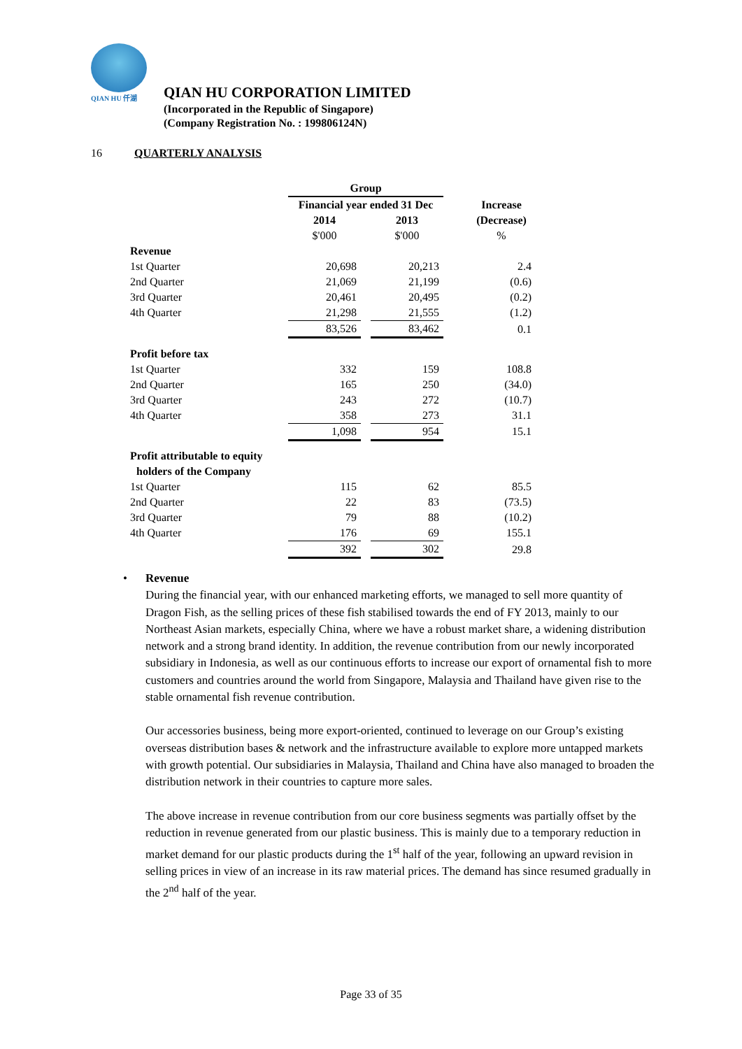QIAN HU 仟湖
QIAN HU CORPORATION LIMITED
(Incorporated in the Republic of Singapore)
(Company Registration No. : 199806124N)
16 QUARTERLY ANALYSIS
| | Group | | | |
| | Financial year ended 31 Dec | | | Increase |
| | 2014 | | 2013 | (Decrease) |
| | $'000 | | $'000 | % |
| Revenue | | | | |
| 1st Quarter | 20,698 | | 20,213 | 2.4 |
| 2nd Quarter | 21,069 | | 21,199 | (0.6) |
| 3rd Quarter | 20,461 | | 20,495 | (0.2) |
| 4th Quarter | 21,298 | | 21,555 | (1.2) |
| | 83,526 | | 83,462 | 0.1 |
| Profit before tax | | | | |
| 1st Quarter | 332 | | 159 | 108.8 |
| 2nd Quarter | 165 | | 250 | (34.0) |
| 3rd Quarter | 243 | | 272 | (10.7) |
| 4th Quarter | 358 | | 273 | 31.1 |
| | 1,098 | | 954 | 15.1 |
| Profit attributable to equity | | | | |
| holders of the Company | | | | |
| 1st Quarter | 115 | | 62 | 85.5 |
| 2nd Quarter | 22 | | 83 | (73.5) |
| 3rd Quarter | 79 | | 88 | (10.2) |
| 4th Quarter | 176 | | 69 | 155.1 |
| | 392 | | 302 | 29.8 |
• Revenue
During the financial year, with our enhanced marketing efforts, we managed to sell more quantity of Dragon Fish, as the selling prices of these fish stabilised towards the end of FY 2013, mainly to our Northeast Asian markets, especially China, where we have a robust market share, a widening distribution network and a strong brand identity. In addition, the revenue contribution from our newly incorporated subsidiary in Indonesia, as well as our continuous efforts to increase our export of ornamental fish to more customers and countries around the world from Singapore, Malaysia and Thailand have given rise to the stable ornamental fish revenue contribution.
Our accessories business, being more export-oriented, continued to leverage on our Group’s existing overseas distribution bases & network and the infrastructure available to explore more untapped markets with growth potential. Our subsidiaries in Malaysia, Thailand and China have also managed to broaden the distribution network in their countries to capture more sales.
The above increase in revenue contribution from our core business segments was partially offset by the reduction in revenue generated from our plastic business. This is mainly due to a temporary reduction in market demand for our plastic products during the 1<sup>st</sup> half of the year, following an upward revision in selling prices in view of an increase in its raw material prices. The demand has since resumed gradually in the 2<sup>nd</sup> half of the year.
Page 33 of 35